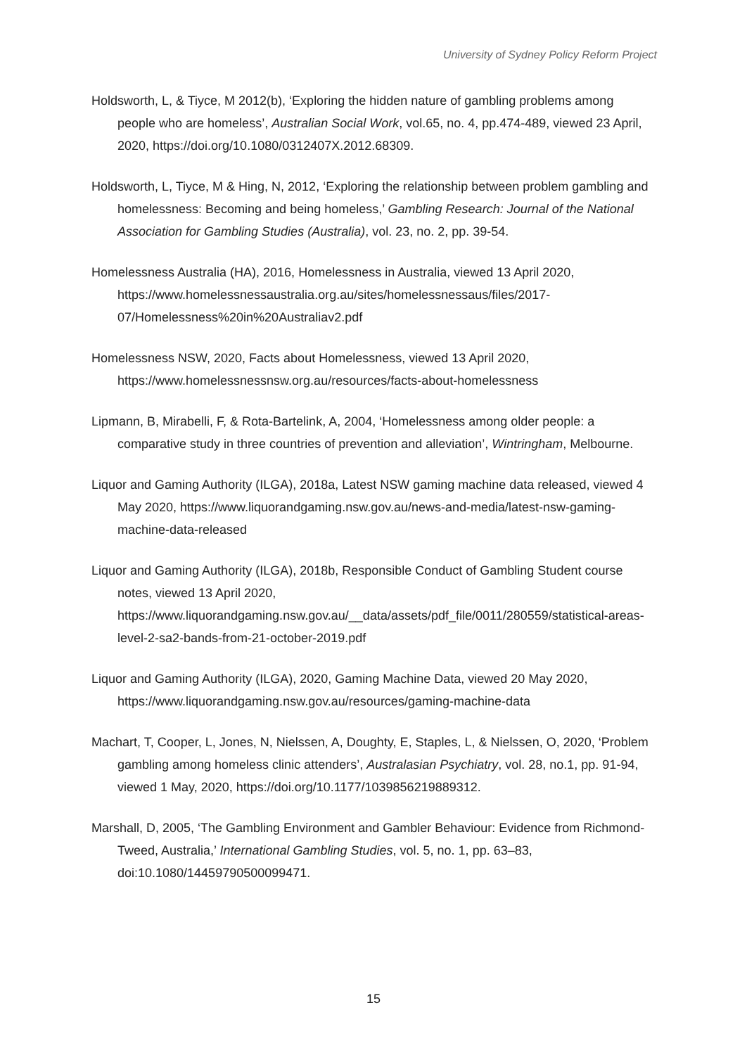University of Sydney Policy Reform Project
Holdsworth, L, & Tiyce, M 2012(b), ‘Exploring the hidden nature of gambling problems among people who are homeless’, Australian Social Work, vol.65, no. 4, pp.474-489, viewed 23 April, 2020, https://doi.org/10.1080/0312407X.2012.68309.
Holdsworth, L, Tiyce, M & Hing, N, 2012, ‘Exploring the relationship between problem gambling and homelessness: Becoming and being homeless,’ Gambling Research: Journal of the National Association for Gambling Studies (Australia), vol. 23, no. 2, pp. 39-54.
Homelessness Australia (HA), 2016, Homelessness in Australia, viewed 13 April 2020, https://www.homelessnessaustralia.org.au/sites/homelessnessaus/files/2017-07/Homelessness%20in%20Australiav2.pdf
Homelessness NSW, 2020, Facts about Homelessness, viewed 13 April 2020, https://www.homelessnessnsw.org.au/resources/facts-about-homelessness
Lipmann, B, Mirabelli, F, & Rota-Bartelink, A, 2004, ‘Homelessness among older people: a comparative study in three countries of prevention and alleviation’, Wintringham, Melbourne.
Liquor and Gaming Authority (ILGA), 2018a, Latest NSW gaming machine data released, viewed 4 May 2020, https://www.liquorandgaming.nsw.gov.au/news-and-media/latest-nsw-gaming-machine-data-released
Liquor and Gaming Authority (ILGA), 2018b, Responsible Conduct of Gambling Student course notes, viewed 13 April 2020, https://www.liquorandgaming.nsw.gov.au/__data/assets/pdf_file/0011/280559/statistical-areas-level-2-sa2-bands-from-21-october-2019.pdf
Liquor and Gaming Authority (ILGA), 2020, Gaming Machine Data, viewed 20 May 2020, https://www.liquorandgaming.nsw.gov.au/resources/gaming-machine-data
Machart, T, Cooper, L, Jones, N, Nielssen, A, Doughty, E, Staples, L, & Nielssen, O, 2020, ‘Problem gambling among homeless clinic attenders’, Australasian Psychiatry, vol. 28, no.1, pp. 91-94, viewed 1 May, 2020, https://doi.org/10.1177/1039856219889312.
Marshall, D, 2005, ‘The Gambling Environment and Gambler Behaviour: Evidence from Richmond-Tweed, Australia,’ International Gambling Studies, vol. 5, no. 1, pp. 63–83, doi:10.1080/14459790500099471.
15